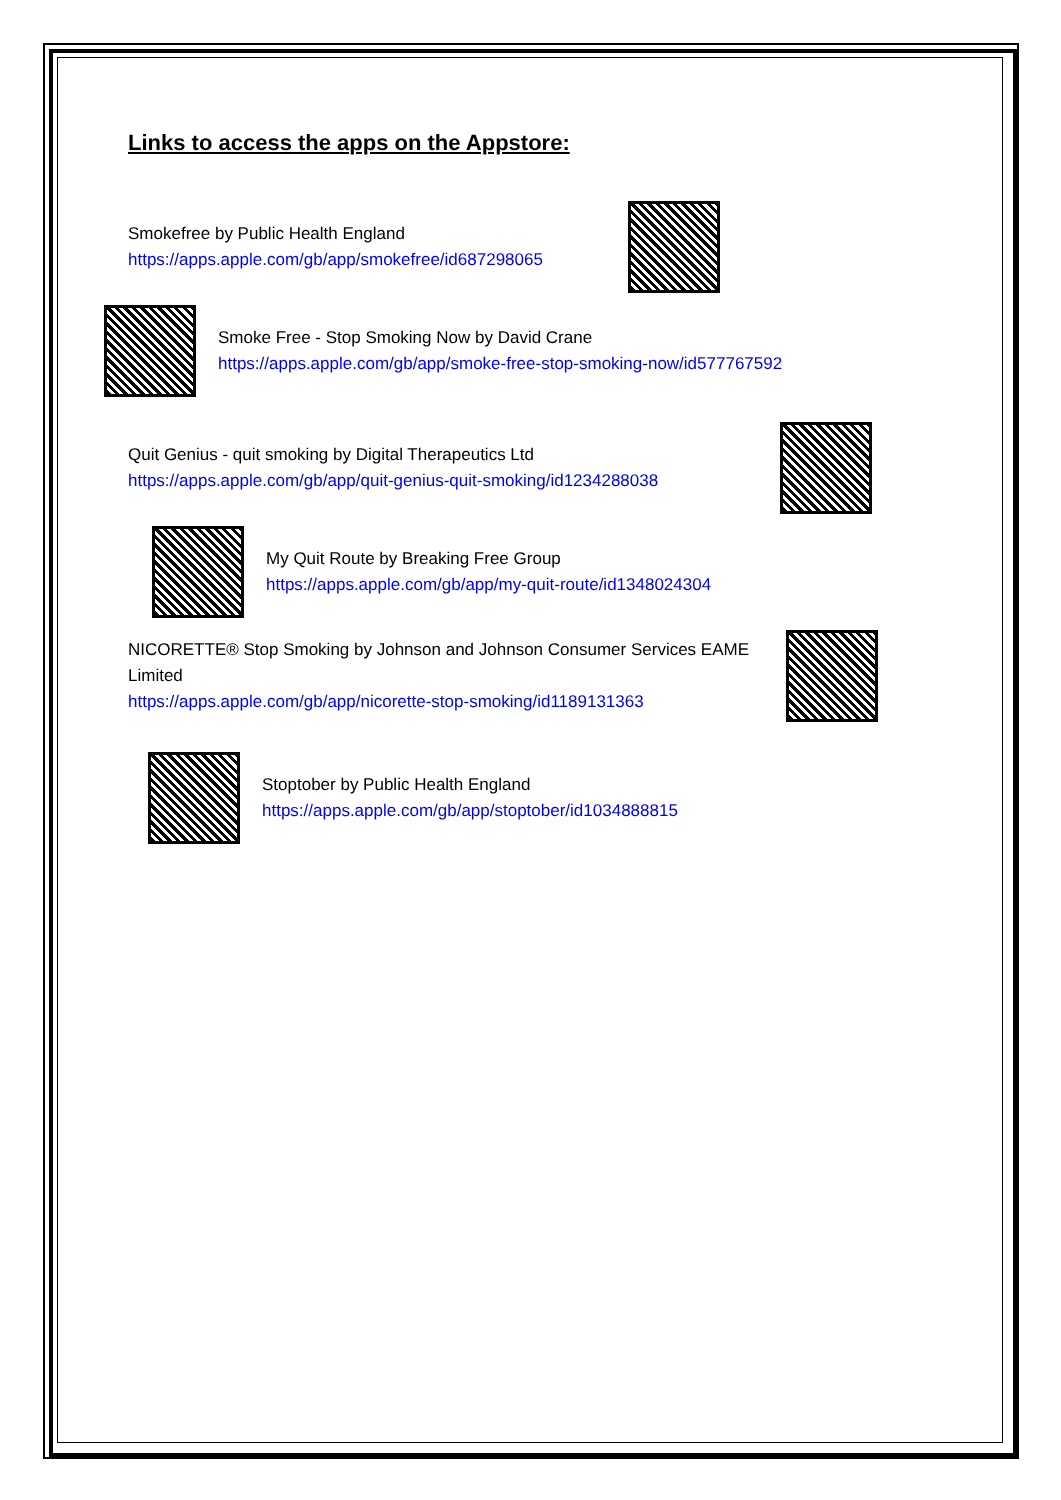Links to access the apps on the Appstore:
Smokefree by Public Health England
https://apps.apple.com/gb/app/smokefree/id687298065
Smoke Free - Stop Smoking Now by David Crane
https://apps.apple.com/gb/app/smoke-free-stop-smoking-now/id577767592
Quit Genius - quit smoking by Digital Therapeutics Ltd
https://apps.apple.com/gb/app/quit-genius-quit-smoking/id1234288038
My Quit Route by Breaking Free Group
https://apps.apple.com/gb/app/my-quit-route/id1348024304
NICORETTE® Stop Smoking by Johnson and Johnson Consumer Services EAME Limited
https://apps.apple.com/gb/app/nicorette-stop-smoking/id1189131363
Stoptober by Public Health England
https://apps.apple.com/gb/app/stoptober/id1034888815